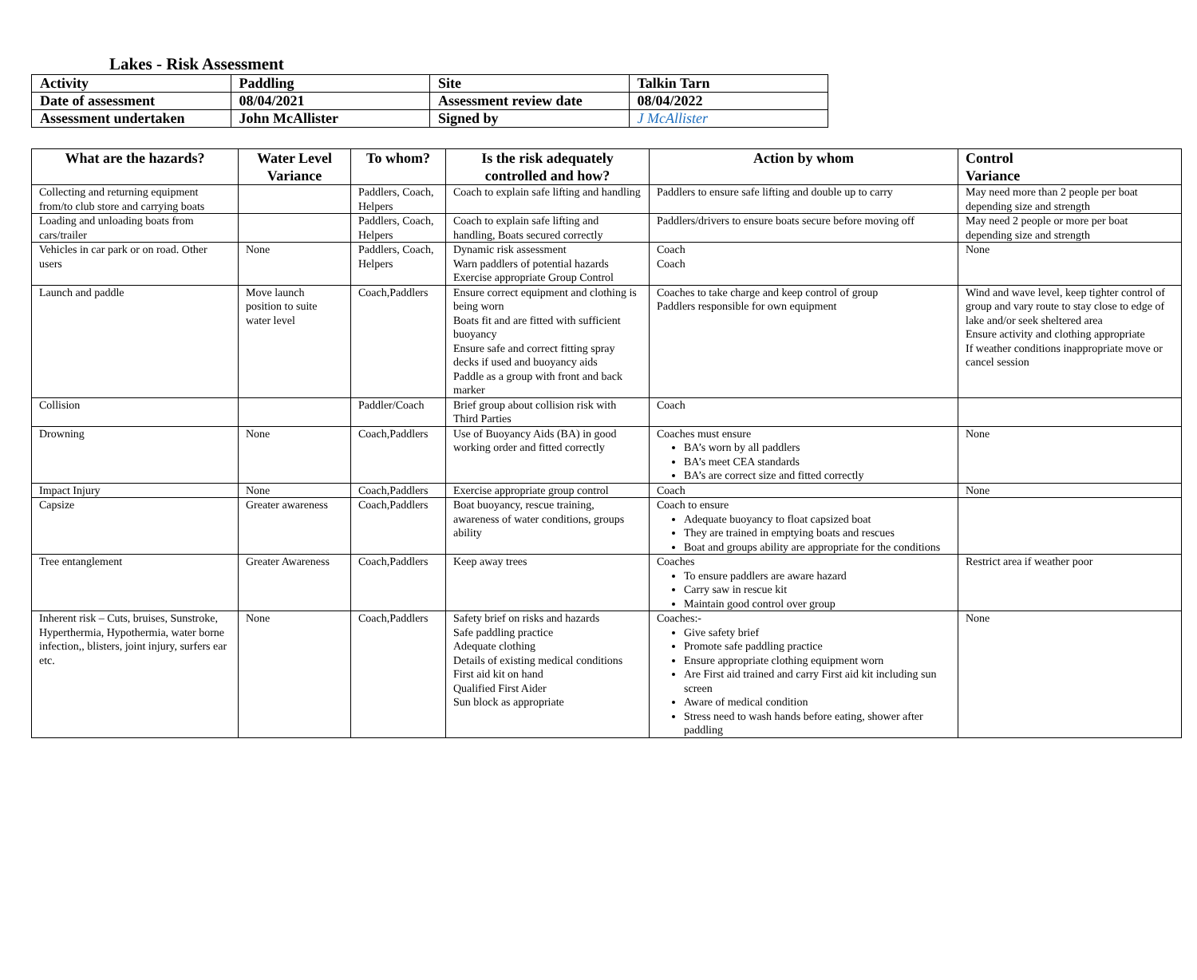Lakes - Risk Assessment
| Activity | Paddling | Site | Talkin Tarn |
| Date of assessment | 08/04/2021 | Assessment review date | 08/04/2022 |
| Assessment undertaken | John McAllister | Signed by | J McAllister |
| What are the hazards? | Water Level Variance | To whom? | Is the risk adequately controlled and how? | Action by whom | Control Variance |
| --- | --- | --- | --- | --- | --- |
| Collecting and returning equipment from/to club store and carrying boats | | Paddlers, Coach, Helpers | Coach to explain safe lifting and handling | Paddlers to ensure safe lifting and double up to carry | May need more than 2 people per boat depending size and strength |
| Loading and unloading boats from cars/trailer | | Paddlers, Coach, Helpers | Coach to explain safe lifting and handling, Boats secured correctly | Paddlers/drivers to ensure boats secure before moving off | May need 2 people or more per boat depending size and strength |
| Vehicles in car park or on road. Other users | None | Paddlers, Coach, Helpers | Dynamic risk assessment Warn paddlers of potential hazards Exercise appropriate Group Control | Coach Coach | None |
| Launch and paddle | Move launch position to suite water level | Coach,Paddlers | Ensure correct equipment and clothing is being worn Boats fit and are fitted with sufficient buoyancy Ensure safe and correct fitting spray decks if used and buoyancy aids Paddle as a group with front and back marker | Coaches to take charge and keep control of group Paddlers responsible for own equipment | Wind and wave level, keep tighter control of group and vary route to stay close to edge of lake and/or seek sheltered area Ensure activity and clothing appropriate If weather conditions inappropriate move or cancel session |
| Collision | | Paddler/Coach | Brief group about collision risk with Third Parties | Coach | |
| Drowning | None | Coach,Paddlers | Use of Buoyancy Aids (BA) in good working order and fitted correctly | Coaches must ensure BA’s worn by all paddlers BA’s meet CEA standards BA’s are correct size and fitted correctly | None |
| Impact Injury | None | Coach,Paddlers | Exercise appropriate group control | Coach | None |
| Capsize | Greater awareness | Coach,Paddlers | Boat buoyancy, rescue training, awareness of water conditions, groups ability | Coach to ensure Adequate buoyancy to float capsized boat They are trained in emptying boats and rescues Boat and groups ability are appropriate for the conditions | |
| Tree entanglement | Greater Awareness | Coach,Paddlers | Keep away trees | Coaches To ensure paddlers are aware hazard Carry saw in rescue kit Maintain good control over group | Restrict area if weather poor |
| Inherent risk – Cuts, bruises, Sunstroke, Hyperthermia, Hypothermia, water borne infection,, blisters, joint injury, surfers ear etc. | None | Coach,Paddlers | Safety brief on risks and hazards Safe paddling practice Adequate clothing Details of existing medical conditions First aid kit on hand Qualified First Aider Sun block as appropriate | Coaches:- Give safety brief Promote safe paddling practice Ensure appropriate clothing equipment worn Are First aid trained and carry First aid kit including sun screen Aware of medical condition Stress need to wash hands before eating, shower after paddling | None |